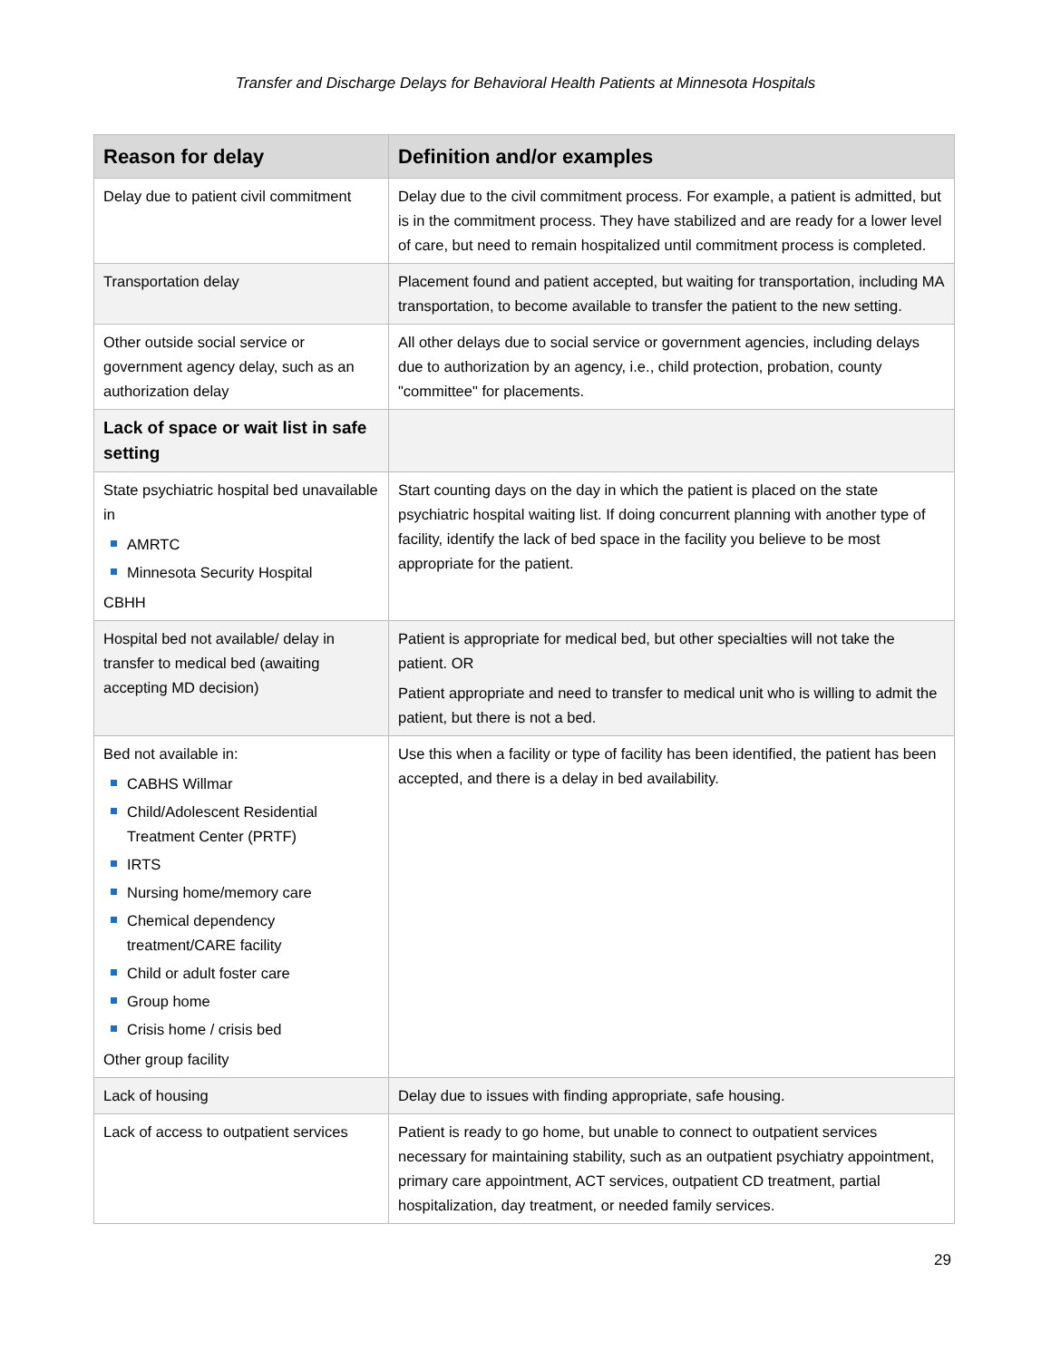Transfer and Discharge Delays for Behavioral Health Patients at Minnesota Hospitals
| Reason for delay | Definition and/or examples |
| --- | --- |
| Delay due to patient civil commitment | Delay due to the civil commitment process. For example, a patient is admitted, but is in the commitment process. They have stabilized and are ready for a lower level of care, but need to remain hospitalized until commitment process is completed. |
| Transportation delay | Placement found and patient accepted, but waiting for transportation, including MA transportation, to become available to transfer the patient to the new setting. |
| Other outside social service or government agency delay, such as an authorization delay | All other delays due to social service or government agencies, including delays due to authorization by an agency, i.e., child protection, probation, county "committee" for placements. |
| Lack of space or wait list in safe setting | |
| State psychiatric hospital bed unavailable in AMRTC Minnesota Security Hospital CBHH | Start counting days on the day in which the patient is placed on the state psychiatric hospital waiting list. If doing concurrent planning with another type of facility, identify the lack of bed space in the facility you believe to be most appropriate for the patient. |
| Hospital bed not available/ delay in transfer to medical bed (awaiting accepting MD decision) | Patient is appropriate for medical bed, but other specialties will not take the patient. OR Patient appropriate and need to transfer to medical unit who is willing to admit the patient, but there is not a bed. |
| Bed not available in: CABHS Willmar Child/Adolescent Residential Treatment Center (PRTF) IRTS Nursing home/memory care Chemical dependency treatment/CARE facility Child or adult foster care Group home Crisis home / crisis bed Other group facility | Use this when a facility or type of facility has been identified, the patient has been accepted, and there is a delay in bed availability. |
| Lack of housing | Delay due to issues with finding appropriate, safe housing. |
| Lack of access to outpatient services | Patient is ready to go home, but unable to connect to outpatient services necessary for maintaining stability, such as an outpatient psychiatry appointment, primary care appointment, ACT services, outpatient CD treatment, partial hospitalization, day treatment, or needed family services. |
29